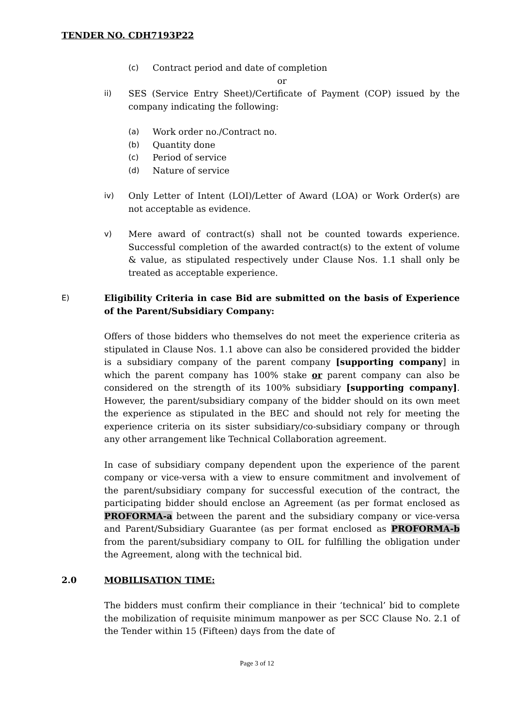TENDER NO. CDH7193P22
(c) Contract period and date of completion
or
ii) SES (Service Entry Sheet)/Certificate of Payment (COP) issued by the company indicating the following:
(a) Work order no./Contract no.
(b) Quantity done
(c) Period of service
(d) Nature of service
iv) Only Letter of Intent (LOI)/Letter of Award (LOA) or Work Order(s) are not acceptable as evidence.
v) Mere award of contract(s) shall not be counted towards experience. Successful completion of the awarded contract(s) to the extent of volume & value, as stipulated respectively under Clause Nos. 1.1 shall only be treated as acceptable experience.
E) Eligibility Criteria in case Bid are submitted on the basis of Experience of the Parent/Subsidiary Company:
Offers of those bidders who themselves do not meet the experience criteria as stipulated in Clause Nos. 1.1 above can also be considered provided the bidder is a subsidiary company of the parent company [supporting company] in which the parent company has 100% stake or parent company can also be considered on the strength of its 100% subsidiary [supporting company]. However, the parent/subsidiary company of the bidder should on its own meet the experience as stipulated in the BEC and should not rely for meeting the experience criteria on its sister subsidiary/co-subsidiary company or through any other arrangement like Technical Collaboration agreement.
In case of subsidiary company dependent upon the experience of the parent company or vice-versa with a view to ensure commitment and involvement of the parent/subsidiary company for successful execution of the contract, the participating bidder should enclose an Agreement (as per format enclosed as PROFORMA-a between the parent and the subsidiary company or vice-versa and Parent/Subsidiary Guarantee (as per format enclosed as PROFORMA-b from the parent/subsidiary company to OIL for fulfilling the obligation under the Agreement, along with the technical bid.
2.0 MOBILISATION TIME:
The bidders must confirm their compliance in their ‘technical’ bid to complete the mobilization of requisite minimum manpower as per SCC Clause No. 2.1 of the Tender within 15 (Fifteen) days from the date of
Page 3 of 12